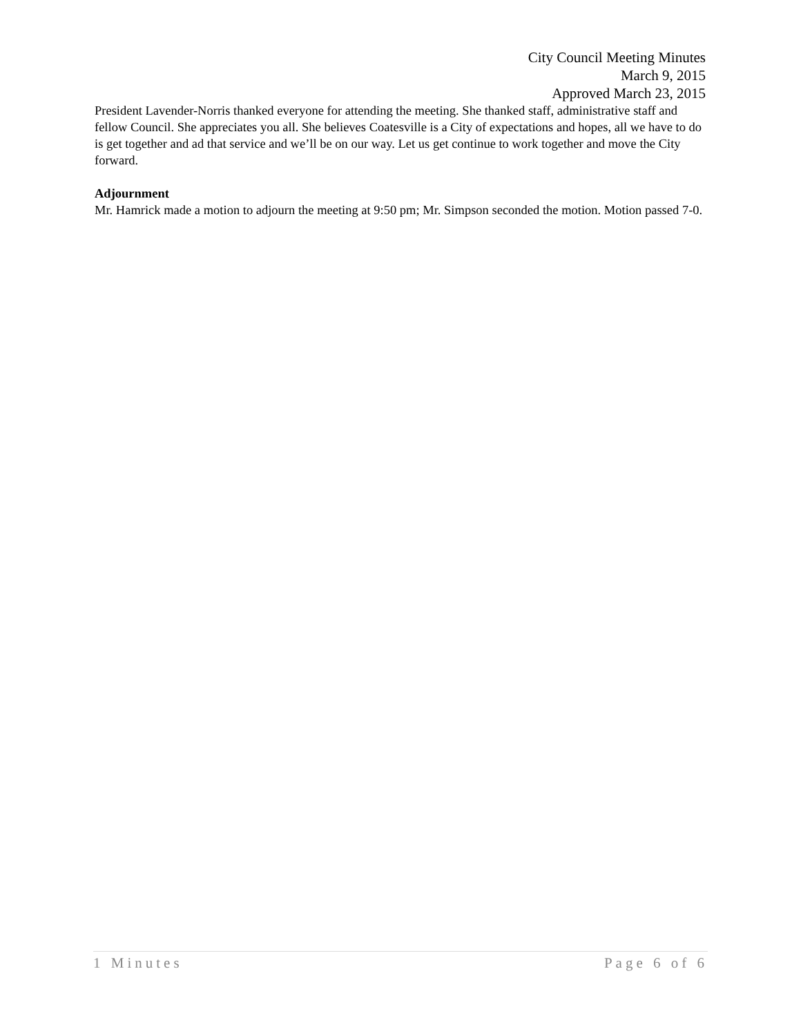City Council Meeting Minutes
March 9, 2015
Approved March 23, 2015
President Lavender-Norris thanked everyone for attending the meeting. She thanked staff, administrative staff and fellow Council. She appreciates you all. She believes Coatesville is a City of expectations and hopes, all we have to do is get together and ad that service and we’ll be on our way. Let us get continue to work together and move the City forward.
Adjournment
Mr. Hamrick made a motion to adjourn the meeting at 9:50 pm; Mr. Simpson seconded the motion. Motion passed 7-0.
1 Minutes Page 6 of 6